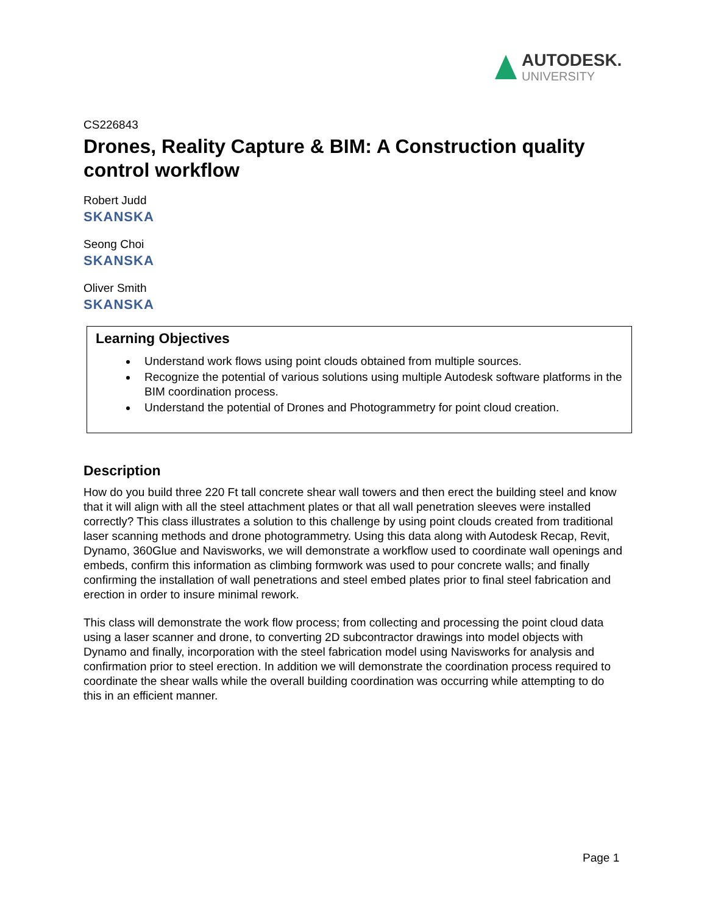AUTODESK.
UNIVERSITY
CS226843
Drones, Reality Capture & BIM: A Construction quality control workflow
Robert Judd
SKANSKA
Seong Choi
SKANSKA
Oliver Smith
SKANSKA
Learning Objectives
Understand work flows using point clouds obtained from multiple sources.
Recognize the potential of various solutions using multiple Autodesk software platforms in the BIM coordination process.
Understand the potential of Drones and Photogrammetry for point cloud creation.
Description
How do you build three 220 Ft tall concrete shear wall towers and then erect the building steel and know that it will align with all the steel attachment plates or that all wall penetration sleeves were installed correctly? This class illustrates a solution to this challenge by using point clouds created from traditional laser scanning methods and drone photogrammetry. Using this data along with Autodesk Recap, Revit, Dynamo, 360Glue and Navisworks, we will demonstrate a workflow used to coordinate wall openings and embeds, confirm this information as climbing formwork was used to pour concrete walls; and finally confirming the installation of wall penetrations and steel embed plates prior to final steel fabrication and erection in order to insure minimal rework.
This class will demonstrate the work flow process; from collecting and processing the point cloud data using a laser scanner and drone, to converting 2D subcontractor drawings into model objects with Dynamo and finally, incorporation with the steel fabrication model using Navisworks for analysis and confirmation prior to steel erection. In addition we will demonstrate the coordination process required to coordinate the shear walls while the overall building coordination was occurring while attempting to do this in an efficient manner.
Page 1